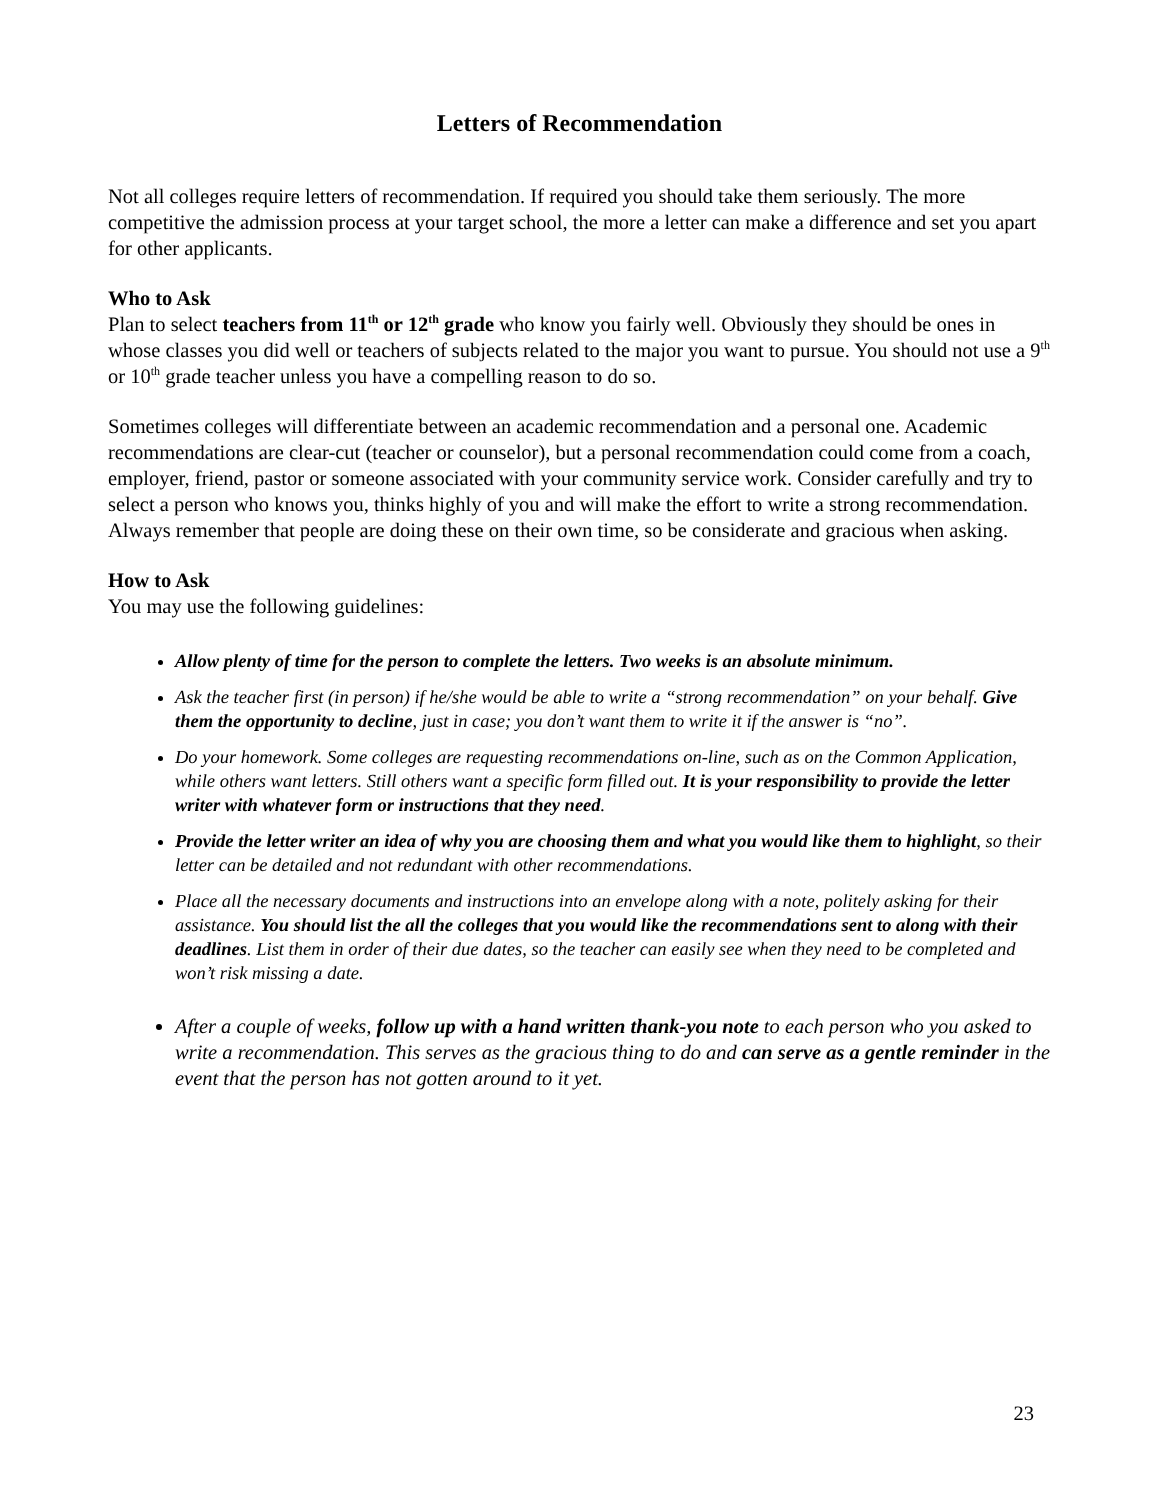Letters of Recommendation
Not all colleges require letters of recommendation. If required you should take them seriously. The more competitive the admission process at your target school, the more a letter can make a difference and set you apart for other applicants.
Who to Ask
Plan to select teachers from 11<sup>th</sup> or 12<sup>th</sup> grade who know you fairly well. Obviously they should be ones in whose classes you did well or teachers of subjects related to the major you want to pursue. You should not use a 9<sup>th</sup> or 10<sup>th</sup> grade teacher unless you have a compelling reason to do so.
Sometimes colleges will differentiate between an academic recommendation and a personal one. Academic recommendations are clear-cut (teacher or counselor), but a personal recommendation could come from a coach, employer, friend, pastor or someone associated with your community service work. Consider carefully and try to select a person who knows you, thinks highly of you and will make the effort to write a strong recommendation. Always remember that people are doing these on their own time, so be considerate and gracious when asking.
How to Ask
You may use the following guidelines:
Allow plenty of time for the person to complete the letters. Two weeks is an absolute minimum.
Ask the teacher first (in person) if he/she would be able to write a “strong recommendation” on your behalf. Give them the opportunity to decline, just in case; you don’t want them to write it if the answer is “no”.
Do your homework. Some colleges are requesting recommendations on-line, such as on the Common Application, while others want letters. Still others want a specific form filled out. It is your responsibility to provide the letter writer with whatever form or instructions that they need.
Provide the letter writer an idea of why you are choosing them and what you would like them to highlight, so their letter can be detailed and not redundant with other recommendations.
Place all the necessary documents and instructions into an envelope along with a note, politely asking for their assistance. You should list the all the colleges that you would like the recommendations sent to along with their deadlines. List them in order of their due dates, so the teacher can easily see when they need to be completed and won’t risk missing a date.
After a couple of weeks, follow up with a hand written thank-you note to each person who you asked to write a recommendation. This serves as the gracious thing to do and can serve as a gentle reminder in the event that the person has not gotten around to it yet.
23